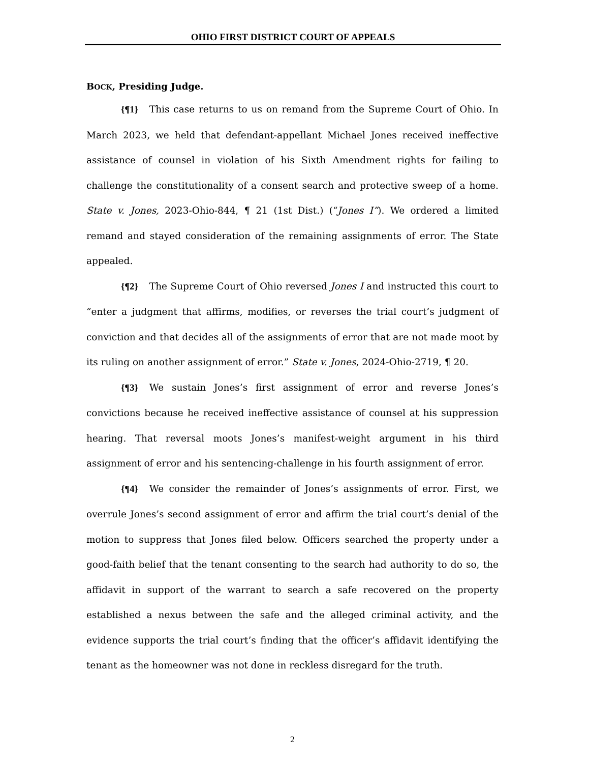OHIO FIRST DISTRICT COURT OF APPEALS
BOCK, Presiding Judge.
{¶1} This case returns to us on remand from the Supreme Court of Ohio. In March 2023, we held that defendant-appellant Michael Jones received ineffective assistance of counsel in violation of his Sixth Amendment rights for failing to challenge the constitutionality of a consent search and protective sweep of a home. State v. Jones, 2023-Ohio-844, ¶ 21 (1st Dist.) (“Jones I”). We ordered a limited remand and stayed consideration of the remaining assignments of error. The State appealed.
{¶2} The Supreme Court of Ohio reversed Jones I and instructed this court to “enter a judgment that affirms, modifies, or reverses the trial court’s judgment of conviction and that decides all of the assignments of error that are not made moot by its ruling on another assignment of error.” State v. Jones, 2024-Ohio-2719, ¶ 20.
{¶3} We sustain Jones’s first assignment of error and reverse Jones’s convictions because he received ineffective assistance of counsel at his suppression hearing. That reversal moots Jones’s manifest-weight argument in his third assignment of error and his sentencing-challenge in his fourth assignment of error.
{¶4} We consider the remainder of Jones’s assignments of error. First, we overrule Jones’s second assignment of error and affirm the trial court’s denial of the motion to suppress that Jones filed below. Officers searched the property under a good-faith belief that the tenant consenting to the search had authority to do so, the affidavit in support of the warrant to search a safe recovered on the property established a nexus between the safe and the alleged criminal activity, and the evidence supports the trial court’s finding that the officer’s affidavit identifying the tenant as the homeowner was not done in reckless disregard for the truth.
2